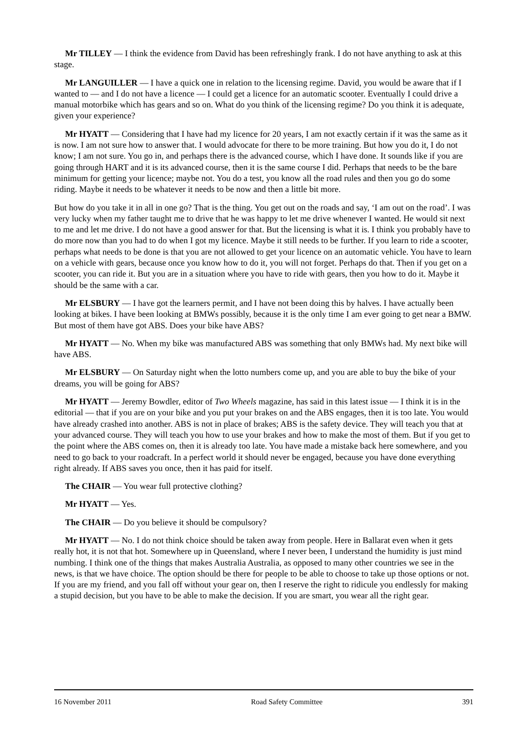Mr TILLEY — I think the evidence from David has been refreshingly frank. I do not have anything to ask at this stage.
Mr LANGUILLER — I have a quick one in relation to the licensing regime. David, you would be aware that if I wanted to — and I do not have a licence — I could get a licence for an automatic scooter. Eventually I could drive a manual motorbike which has gears and so on. What do you think of the licensing regime? Do you think it is adequate, given your experience?
Mr HYATT — Considering that I have had my licence for 20 years, I am not exactly certain if it was the same as it is now. I am not sure how to answer that. I would advocate for there to be more training. But how you do it, I do not know; I am not sure. You go in, and perhaps there is the advanced course, which I have done. It sounds like if you are going through HART and it is its advanced course, then it is the same course I did. Perhaps that needs to be the bare minimum for getting your licence; maybe not. You do a test, you know all the road rules and then you go do some riding. Maybe it needs to be whatever it needs to be now and then a little bit more.
But how do you take it in all in one go? That is the thing. You get out on the roads and say, ‘I am out on the road’. I was very lucky when my father taught me to drive that he was happy to let me drive whenever I wanted. He would sit next to me and let me drive. I do not have a good answer for that. But the licensing is what it is. I think you probably have to do more now than you had to do when I got my licence. Maybe it still needs to be further. If you learn to ride a scooter, perhaps what needs to be done is that you are not allowed to get your licence on an automatic vehicle. You have to learn on a vehicle with gears, because once you know how to do it, you will not forget. Perhaps do that. Then if you get on a scooter, you can ride it. But you are in a situation where you have to ride with gears, then you how to do it. Maybe it should be the same with a car.
Mr ELSBURY — I have got the learners permit, and I have not been doing this by halves. I have actually been looking at bikes. I have been looking at BMWs possibly, because it is the only time I am ever going to get near a BMW. But most of them have got ABS. Does your bike have ABS?
Mr HYATT — No. When my bike was manufactured ABS was something that only BMWs had. My next bike will have ABS.
Mr ELSBURY — On Saturday night when the lotto numbers come up, and you are able to buy the bike of your dreams, you will be going for ABS?
Mr HYATT — Jeremy Bowdler, editor of Two Wheels magazine, has said in this latest issue — I think it is in the editorial — that if you are on your bike and you put your brakes on and the ABS engages, then it is too late. You would have already crashed into another. ABS is not in place of brakes; ABS is the safety device. They will teach you that at your advanced course. They will teach you how to use your brakes and how to make the most of them. But if you get to the point where the ABS comes on, then it is already too late. You have made a mistake back here somewhere, and you need to go back to your roadcraft. In a perfect world it should never be engaged, because you have done everything right already. If ABS saves you once, then it has paid for itself.
The CHAIR — You wear full protective clothing?
Mr HYATT — Yes.
The CHAIR — Do you believe it should be compulsory?
Mr HYATT — No. I do not think choice should be taken away from people. Here in Ballarat even when it gets really hot, it is not that hot. Somewhere up in Queensland, where I never been, I understand the humidity is just mind numbing. I think one of the things that makes Australia Australia, as opposed to many other countries we see in the news, is that we have choice. The option should be there for people to be able to choose to take up those options or not. If you are my friend, and you fall off without your gear on, then I reserve the right to ridicule you endlessly for making a stupid decision, but you have to be able to make the decision. If you are smart, you wear all the right gear.
16 November 2011 Road Safety Committee 391